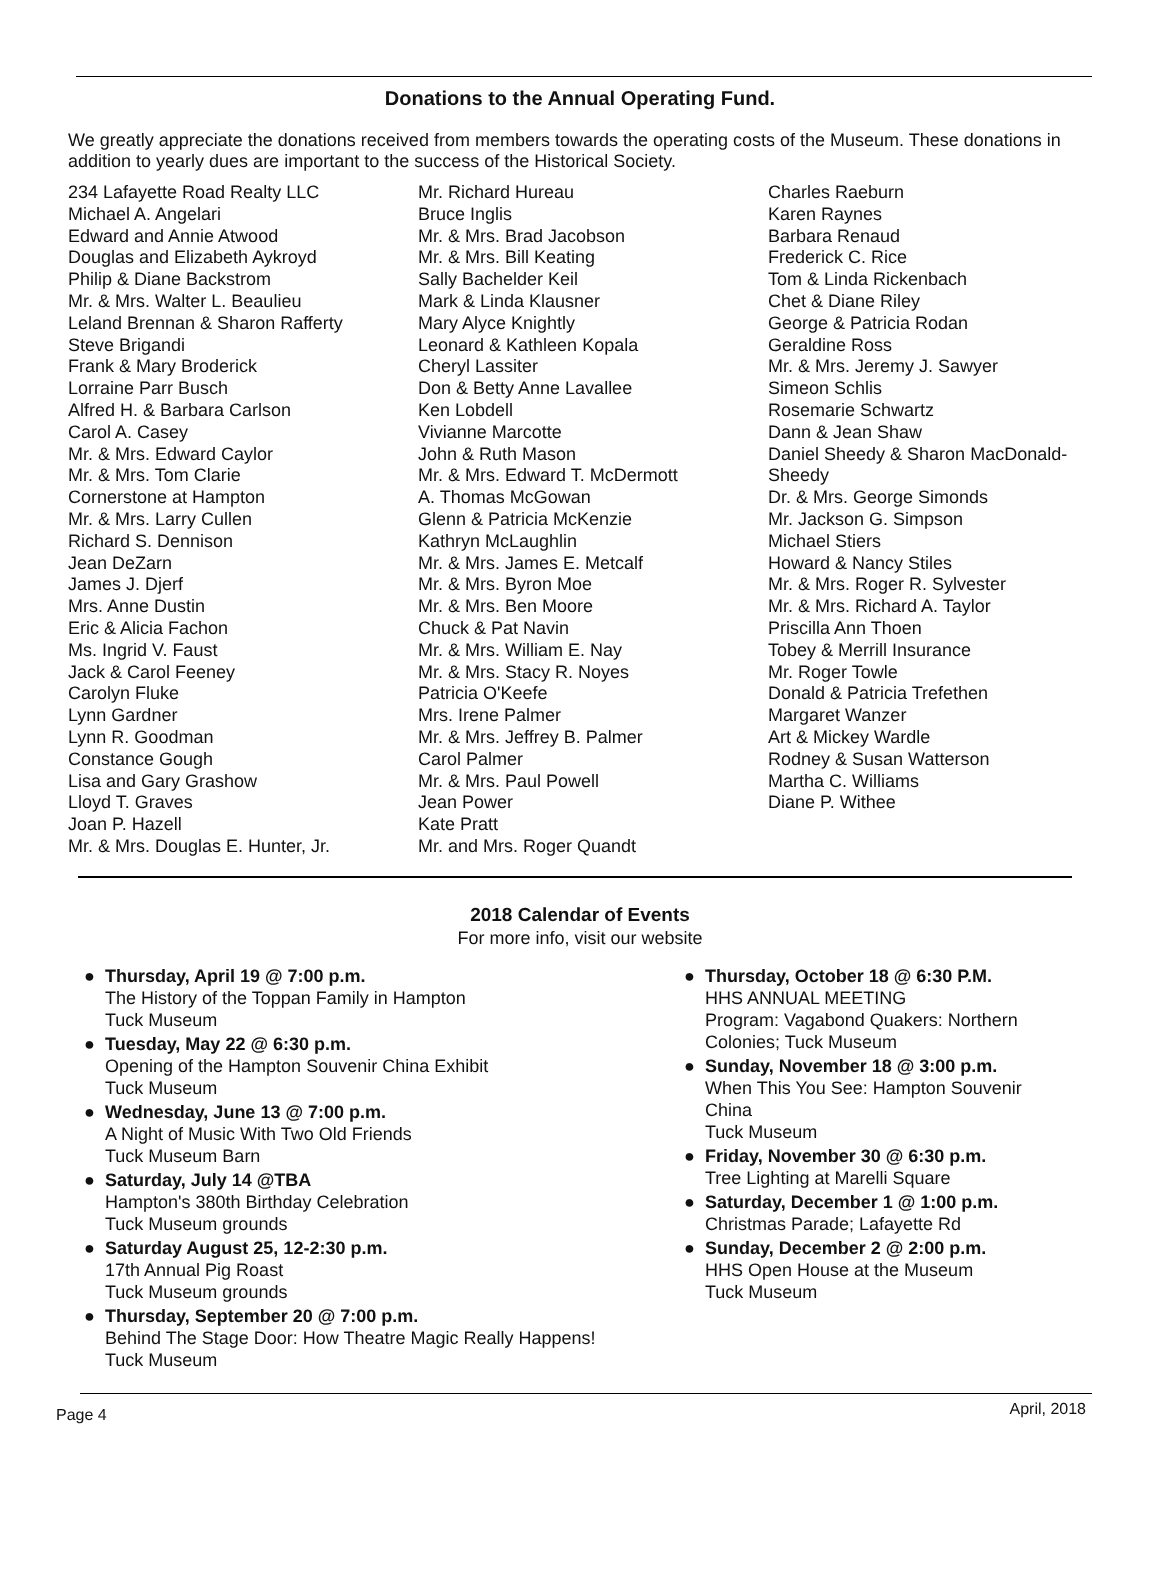Donations to the Annual Operating Fund.
We greatly appreciate the donations received from members towards the operating costs of the Museum. These donations in addition to yearly dues are important to the success of the Historical Society.
234 Lafayette Road Realty LLC
Michael A. Angelari
Edward and Annie Atwood
Douglas and Elizabeth Aykroyd
Philip & Diane Backstrom
Mr. & Mrs. Walter L. Beaulieu
Leland Brennan & Sharon Rafferty
Steve Brigandi
Frank & Mary Broderick
Lorraine Parr Busch
Alfred H. & Barbara Carlson
Carol A. Casey
Mr. & Mrs. Edward Caylor
Mr. & Mrs. Tom Clarie
Cornerstone at Hampton
Mr. & Mrs. Larry Cullen
Richard S. Dennison
Jean DeZarn
James J. Djerf
Mrs. Anne Dustin
Eric & Alicia Fachon
Ms. Ingrid V. Faust
Jack & Carol Feeney
Carolyn Fluke
Lynn Gardner
Lynn R. Goodman
Constance Gough
Lisa and Gary Grashow
Lloyd T. Graves
Joan P. Hazell
Mr. & Mrs. Douglas E. Hunter, Jr.
Mr. Richard Hureau
Bruce Inglis
Mr. & Mrs. Brad Jacobson
Mr. & Mrs. Bill Keating
Sally Bachelder Keil
Mark & Linda Klausner
Mary Alyce Knightly
Leonard & Kathleen Kopala
Cheryl Lassiter
Don & Betty Anne Lavallee
Ken Lobdell
Vivianne Marcotte
John & Ruth Mason
Mr. & Mrs. Edward T. McDermott
A. Thomas McGowan
Glenn & Patricia McKenzie
Kathryn McLaughlin
Mr. & Mrs. James E. Metcalf
Mr. & Mrs. Byron Moe
Mr. & Mrs. Ben Moore
Chuck & Pat Navin
Mr. & Mrs. William E. Nay
Mr. & Mrs. Stacy R. Noyes
Patricia O'Keefe
Mrs. Irene Palmer
Mr. & Mrs. Jeffrey B. Palmer
Carol Palmer
Mr. & Mrs. Paul Powell
Jean Power
Kate Pratt
Mr. and Mrs. Roger Quandt
Charles Raeburn
Karen Raynes
Barbara Renaud
Frederick C. Rice
Tom & Linda Rickenbach
Chet & Diane Riley
George & Patricia Rodan
Geraldine Ross
Mr. & Mrs. Jeremy J. Sawyer
Simeon Schlis
Rosemarie Schwartz
Dann & Jean Shaw
Daniel Sheedy & Sharon MacDonald-Sheedy
Dr. & Mrs. George Simonds
Mr. Jackson G. Simpson
Michael Stiers
Howard & Nancy Stiles
Mr. & Mrs. Roger R. Sylvester
Mr. & Mrs. Richard A. Taylor
Priscilla Ann Thoen
Tobey & Merrill Insurance
Mr. Roger Towle
Donald & Patricia Trefethen
Margaret Wanzer
Art & Mickey Wardle
Rodney & Susan Watterson
Martha C. Williams
Diane P. Withee
2018 Calendar of Events
For more info, visit our website
● Thursday, April 19 @ 7:00 p.m.
The History of the Toppan Family in Hampton
Tuck Museum
● Tuesday, May 22 @ 6:30 p.m.
Opening of the Hampton Souvenir China Exhibit
Tuck Museum
● Wednesday, June 13 @ 7:00 p.m.
A Night of Music With Two Old Friends
Tuck Museum Barn
● Saturday, July 14 @TBA
Hampton's 380th Birthday Celebration
Tuck Museum grounds
● Saturday August 25, 12-2:30 p.m.
17th Annual Pig Roast
Tuck Museum grounds
● Thursday, September 20 @ 7:00 p.m.
Behind The Stage Door: How Theatre Magic Really Happens!
Tuck Museum
● Thursday, October 18 @ 6:30 P.M.
HHS ANNUAL MEETING
Program: Vagabond Quakers: Northern Colonies; Tuck Museum
● Sunday, November 18 @ 3:00 p.m.
When This You See: Hampton Souvenir China
Tuck Museum
● Friday, November 30 @ 6:30 p.m.
Tree Lighting at Marelli Square
● Saturday, December 1 @ 1:00 p.m.
Christmas Parade; Lafayette Rd
● Sunday, December 2 @ 2:00 p.m.
HHS Open House at the Museum
Tuck Museum
Page 4 April, 2018